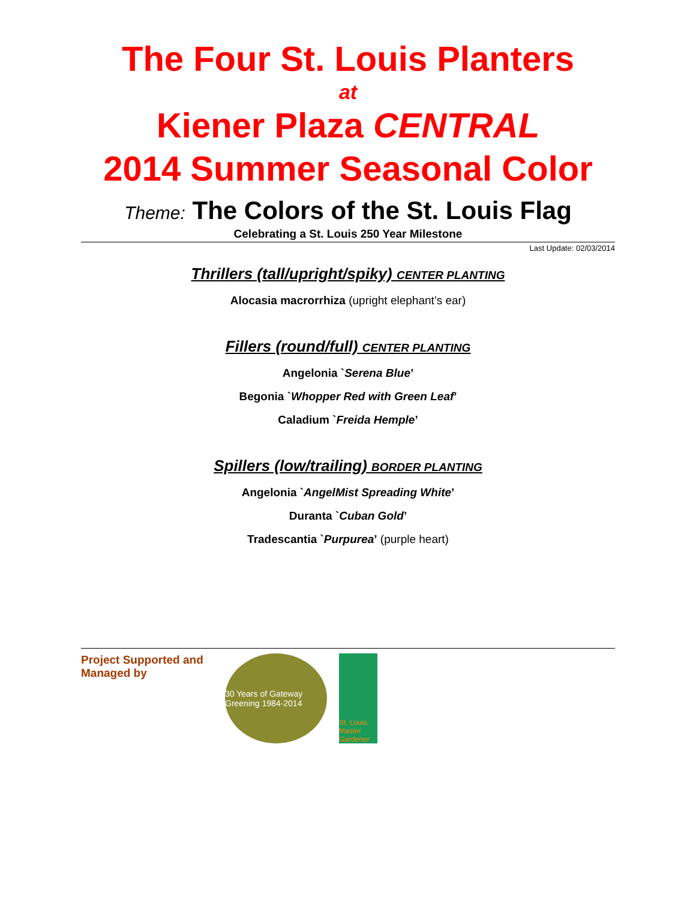The Four St. Louis Planters
at
Kiener Plaza CENTRAL
2014 Summer Seasonal Color
Theme: The Colors of the St. Louis Flag
Celebrating a St. Louis 250 Year Milestone
Last Update: 02/03/2014
Thrillers (tall/upright/spiky) CENTER PLANTING
Alocasia macrorrhiza (upright elephant’s ear)
Fillers (round/full) CENTER PLANTING
Angelonia `Serena Blue’
Begonia `Whopper Red with Green Leaf’
Caladium `Freida Hemple’
Spillers (low/trailing) BORDER PLANTING
Angelonia `AngelMist Spreading White’
Duranta `Cuban Gold’
Tradescantia `Purpurea’ (purple heart)
Project Supported and Managed by
30 Years of Gateway Greening 1984-2014
St. Louis Master Gardener